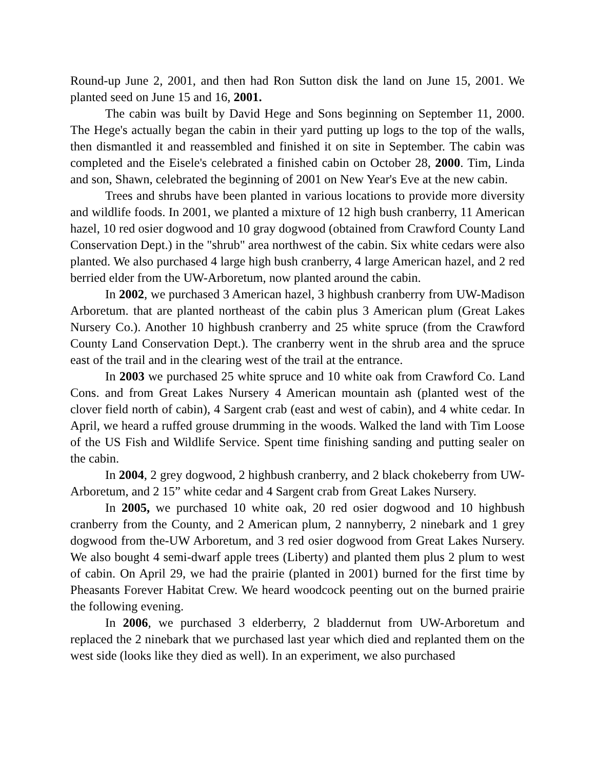Round-up June 2, 2001, and then had Ron Sutton disk the land on June 15, 2001. We planted seed on June 15 and 16, 2001.
The cabin was built by David Hege and Sons beginning on September 11, 2000. The Hege's actually began the cabin in their yard putting up logs to the top of the walls, then dismantled it and reassembled and finished it on site in September. The cabin was completed and the Eisele's celebrated a finished cabin on October 28, 2000. Tim, Linda and son, Shawn, celebrated the beginning of 2001 on New Year's Eve at the new cabin.
Trees and shrubs have been planted in various locations to provide more diversity and wildlife foods. In 2001, we planted a mixture of 12 high bush cranberry, 11 American hazel, 10 red osier dogwood and 10 gray dogwood (obtained from Crawford County Land Conservation Dept.) in the "shrub" area northwest of the cabin. Six white cedars were also planted. We also purchased 4 large high bush cranberry, 4 large American hazel, and 2 red berried elder from the UW-Arboretum, now planted around the cabin.
In 2002, we purchased 3 American hazel, 3 highbush cranberry from UW-Madison Arboretum. that are planted northeast of the cabin plus 3 American plum (Great Lakes Nursery Co.). Another 10 highbush cranberry and 25 white spruce (from the Crawford County Land Conservation Dept.). The cranberry went in the shrub area and the spruce east of the trail and in the clearing west of the trail at the entrance.
In 2003 we purchased 25 white spruce and 10 white oak from Crawford Co. Land Cons. and from Great Lakes Nursery 4 American mountain ash (planted west of the clover field north of cabin), 4 Sargent crab (east and west of cabin), and 4 white cedar. In April, we heard a ruffed grouse drumming in the woods. Walked the land with Tim Loose of the US Fish and Wildlife Service. Spent time finishing sanding and putting sealer on the cabin.
In 2004, 2 grey dogwood, 2 highbush cranberry, and 2 black chokeberry from UW-Arboretum, and 2 15” white cedar and 4 Sargent crab from Great Lakes Nursery.
In 2005, we purchased 10 white oak, 20 red osier dogwood and 10 highbush cranberry from the County, and 2 American plum, 2 nannyberry, 2 ninebark and 1 grey dogwood from the-UW Arboretum, and 3 red osier dogwood from Great Lakes Nursery. We also bought 4 semi-dwarf apple trees (Liberty) and planted them plus 2 plum to west of cabin. On April 29, we had the prairie (planted in 2001) burned for the first time by Pheasants Forever Habitat Crew. We heard woodcock peenting out on the burned prairie the following evening.
In 2006, we purchased 3 elderberry, 2 bladdernut from UW-Arboretum and replaced the 2 ninebark that we purchased last year which died and replanted them on the west side (looks like they died as well). In an experiment, we also purchased